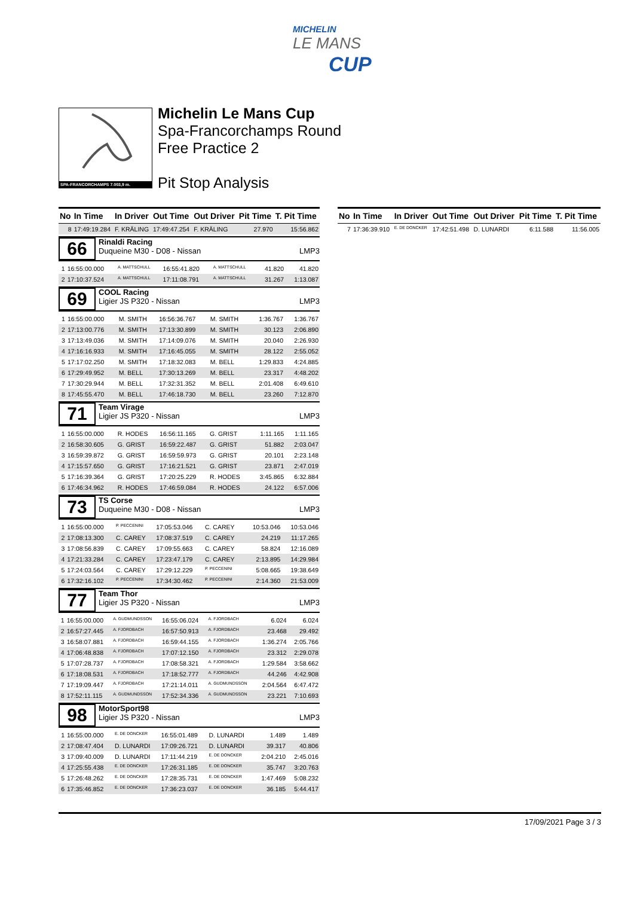MICHELIN
LE MANS
CUP
SPA-FRANCORCHAMPS 7.003,9 m.
Michelin Le Mans Cup
Spa-Francorchamps Round
Free Practice 2
Pit Stop Analysis
| No | In Time | In Driver | Out Time | Out Driver | Pit Time | T. Pit Time |
| --- | --- | --- | --- | --- | --- | --- |
| 8 | 17:49:19.284 | F. KRÄLING | 17:49:47.254 | F. KRÄLING | 27.970 | 15:56.862 |
66
Rinaldi Racing
Duqueine M30 - D08 - Nissan LMP3
| 1 | 16:55:00.000 | A. MATTSCHULL | 16:55:41.820 | A. MATTSCHULL | 41.820 | 41.820 |
| 2 | 17:10:37.524 | A. MATTSCHULL | 17:11:08.791 | A. MATTSCHULL | 31.267 | 1:13.087 |
69
COOL Racing
Ligier JS P320 - Nissan LMP3
| 1 | 16:55:00.000 | M. SMITH | 16:56:36.767 | M. SMITH | 1:36.767 | 1:36.767 |
| 2 | 17:13:00.776 | M. SMITH | 17:13:30.899 | M. SMITH | 30.123 | 2:06.890 |
| 3 | 17:13:49.036 | M. SMITH | 17:14:09.076 | M. SMITH | 20.040 | 2:26.930 |
| 4 | 17:16:16.933 | M. SMITH | 17:16:45.055 | M. SMITH | 28.122 | 2:55.052 |
| 5 | 17:17:02.250 | M. SMITH | 17:18:32.083 | M. BELL | 1:29.833 | 4:24.885 |
| 6 | 17:29:49.952 | M. BELL | 17:30:13.269 | M. BELL | 23.317 | 4:48.202 |
| 7 | 17:30:29.944 | M. BELL | 17:32:31.352 | M. BELL | 2:01.408 | 6:49.610 |
| 8 | 17:45:55.470 | M. BELL | 17:46:18.730 | M. BELL | 23.260 | 7:12.870 |
71
Team Virage
Ligier JS P320 - Nissan LMP3
| 1 | 16:55:00.000 | R. HODES | 16:56:11.165 | G. GRIST | 1:11.165 | 1:11.165 |
| 2 | 16:58:30.605 | G. GRIST | 16:59:22.487 | G. GRIST | 51.882 | 2:03.047 |
| 3 | 16:59:39.872 | G. GRIST | 16:59:59.973 | G. GRIST | 20.101 | 2:23.148 |
| 4 | 17:15:57.650 | G. GRIST | 17:16:21.521 | G. GRIST | 23.871 | 2:47.019 |
| 5 | 17:16:39.364 | G. GRIST | 17:20:25.229 | R. HODES | 3:45.865 | 6:32.884 |
| 6 | 17:46:34.962 | R. HODES | 17:46:59.084 | R. HODES | 24.122 | 6:57.006 |
73
TS Corse
Duqueine M30 - D08 - Nissan LMP3
| 1 | 16:55:00.000 | P. PECCENINI | 17:05:53.046 | C. CAREY | 10:53.046 | 10:53.046 |
| 2 | 17:08:13.300 | C. CAREY | 17:08:37.519 | C. CAREY | 24.219 | 11:17.265 |
| 3 | 17:08:56.839 | C. CAREY | 17:09:55.663 | C. CAREY | 58.824 | 12:16.089 |
| 4 | 17:21:33.284 | C. CAREY | 17:23:47.179 | C. CAREY | 2:13.895 | 14:29.984 |
| 5 | 17:24:03.564 | C. CAREY | 17:29:12.229 | P. PECCENINI | 5:08.665 | 19:38.649 |
| 6 | 17:32:16.102 | P. PECCENINI | 17:34:30.462 | P. PECCENINI | 2:14.360 | 21:53.009 |
77
Team Thor
Ligier JS P320 - Nissan LMP3
| 1 | 16:55:00.000 | A. GUDMUNDSSON | 16:55:06.024 | A. FJORDBACH | 6.024 | 6.024 |
| 2 | 16:57:27.445 | A. FJORDBACH | 16:57:50.913 | A. FJORDBACH | 23.468 | 29.492 |
| 3 | 16:58:07.881 | A. FJORDBACH | 16:59:44.155 | A. FJORDBACH | 1:36.274 | 2:05.766 |
| 4 | 17:06:48.838 | A. FJORDBACH | 17:07:12.150 | A. FJORDBACH | 23.312 | 2:29.078 |
| 5 | 17:07:28.737 | A. FJORDBACH | 17:08:58.321 | A. FJORDBACH | 1:29.584 | 3:58.662 |
| 6 | 17:18:08.531 | A. FJORDBACH | 17:18:52.777 | A. FJORDBACH | 44.246 | 4:42.908 |
| 7 | 17:19:09.447 | A. FJORDBACH | 17:21:14.011 | A. GUDMUNDSSON | 2:04.564 | 6:47.472 |
| 8 | 17:52:11.115 | A. GUDMUNDSSON | 17:52:34.336 | A. GUDMUNDSSON | 23.221 | 7:10.693 |
98
MotorSport98
Ligier JS P320 - Nissan LMP3
| 1 | 16:55:00.000 | E. DE DONCKER | 16:55:01.489 | D. LUNARDI | 1.489 | 1.489 |
| 2 | 17:08:47.404 | D. LUNARDI | 17:09:26.721 | D. LUNARDI | 39.317 | 40.806 |
| 3 | 17:09:40.009 | D. LUNARDI | 17:11:44.219 | E. DE DONCKER | 2:04.210 | 2:45.016 |
| 4 | 17:25:55.438 | E. DE DONCKER | 17:26:31.185 | E. DE DONCKER | 35.747 | 3:20.763 |
| 5 | 17:26:48.262 | E. DE DONCKER | 17:28:35.731 | E. DE DONCKER | 1:47.469 | 5:08.232 |
| 6 | 17:35:46.852 | E. DE DONCKER | 17:36:23.037 | E. DE DONCKER | 36.185 | 5:44.417 |
| No | In Time | In Driver | Out Time | Out Driver | Pit Time | T. Pit Time |
| --- | --- | --- | --- | --- | --- | --- |
| 7 | 17:36:39.910 | E. DE DONCKER | 17:42:51.498 | D. LUNARDI | 6:11.588 | 11:56.005 |
17/09/2021 Page 3 / 3